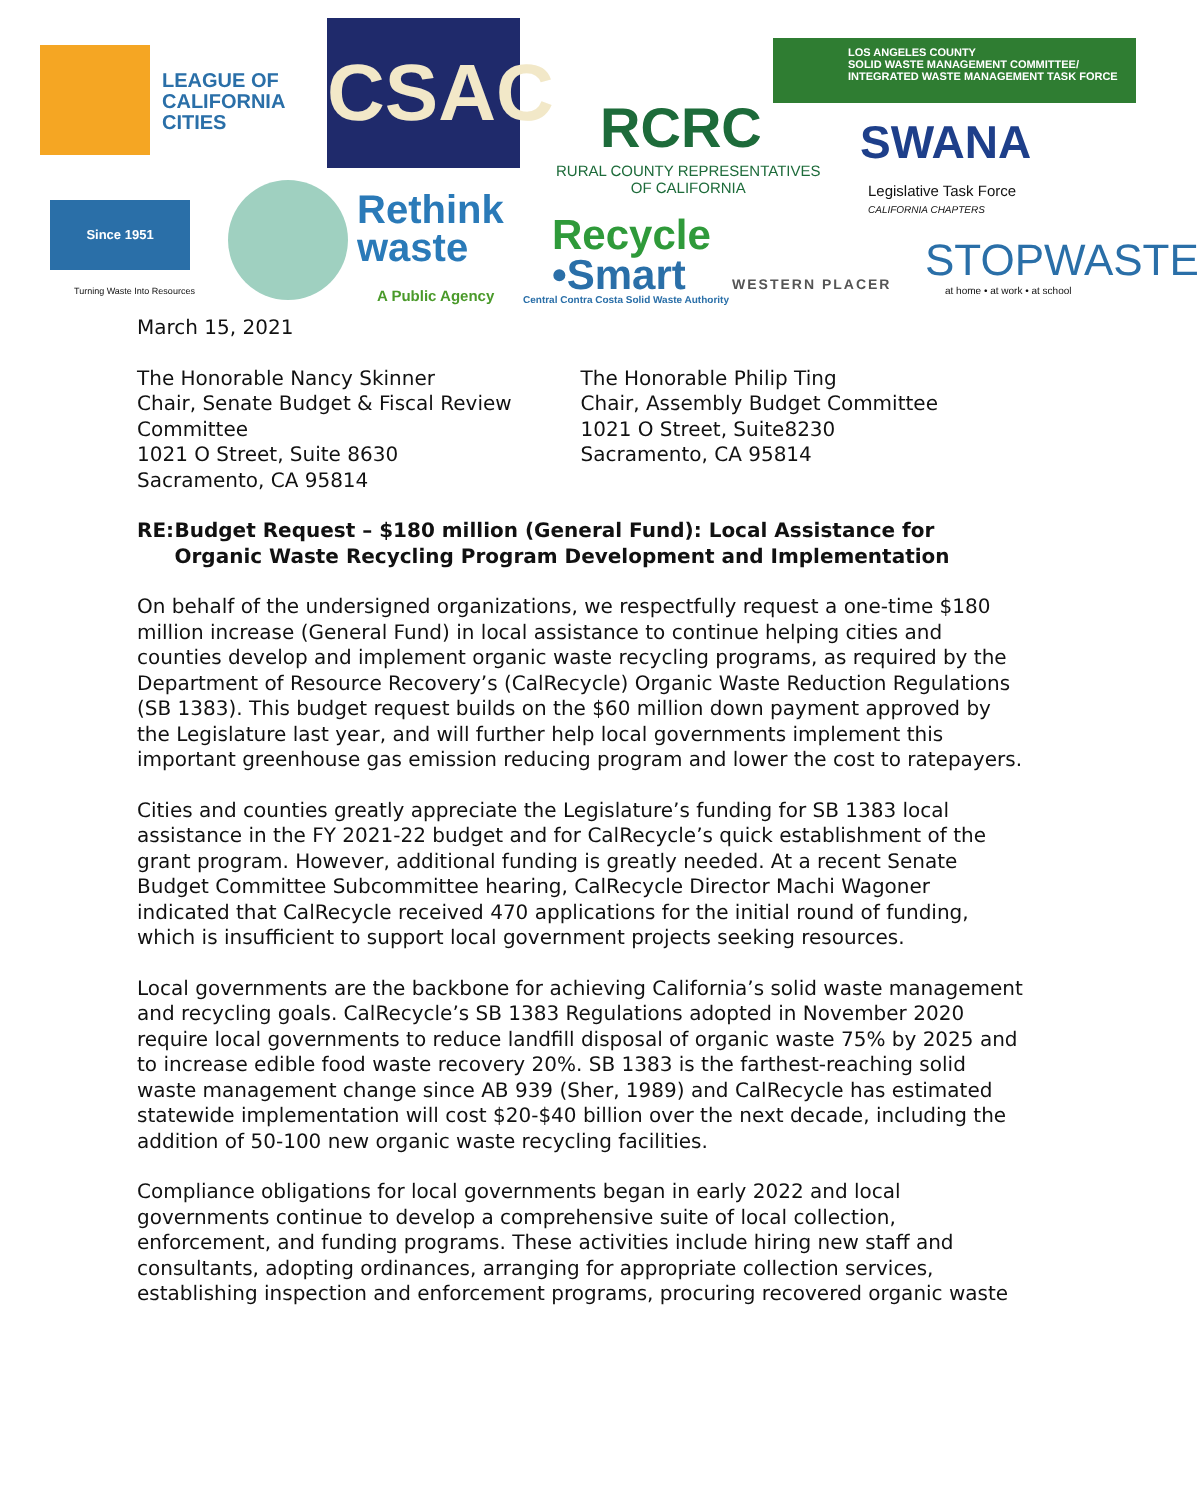LEAGUE OF
CALIFORNIA
CITIES
CSAC
RCRC
RURAL COUNTY REPRESENTATIVES
OF CALIFORNIA
LOS ANGELES COUNTY
SOLID WASTE MANAGEMENT COMMITTEE/
INTEGRATED WASTE MANAGEMENT TASK FORCE
SWANA
Legislative Task Force
CALIFORNIA CHAPTERS
Since 1951
Turning Waste Into Resources
Rethink
waste
A Public Agency
Recycle
•Smart
Central Contra Costa Solid Waste Authority
WESTERN PLACER STOPWASTE
at home • at work • at school
March 15, 2021
The Honorable Nancy Skinner
Chair, Senate Budget & Fiscal Review Committee
1021 O Street, Suite 8630
Sacramento, CA 95814
The Honorable Philip Ting
Chair, Assembly Budget Committee
1021 O Street, Suite8230
Sacramento, CA 95814
RE: Budget Request – $180 million (General Fund): Local Assistance for Organic Waste Recycling Program Development and Implementation
On behalf of the undersigned organizations, we respectfully request a one-time $180 million increase (General Fund) in local assistance to continue helping cities and counties develop and implement organic waste recycling programs, as required by the Department of Resource Recovery’s (CalRecycle) Organic Waste Reduction Regulations (SB 1383). This budget request builds on the $60 million down payment approved by the Legislature last year, and will further help local governments implement this important greenhouse gas emission reducing program and lower the cost to ratepayers.
Cities and counties greatly appreciate the Legislature’s funding for SB 1383 local assistance in the FY 2021-22 budget and for CalRecycle’s quick establishment of the grant program. However, additional funding is greatly needed. At a recent Senate Budget Committee Subcommittee hearing, CalRecycle Director Machi Wagoner indicated that CalRecycle received 470 applications for the initial round of funding, which is insufficient to support local government projects seeking resources.
Local governments are the backbone for achieving California’s solid waste management and recycling goals. CalRecycle’s SB 1383 Regulations adopted in November 2020 require local governments to reduce landfill disposal of organic waste 75% by 2025 and to increase edible food waste recovery 20%. SB 1383 is the farthest-reaching solid waste management change since AB 939 (Sher, 1989) and CalRecycle has estimated statewide implementation will cost $20-$40 billion over the next decade, including the addition of 50-100 new organic waste recycling facilities.
Compliance obligations for local governments began in early 2022 and local governments continue to develop a comprehensive suite of local collection, enforcement, and funding programs. These activities include hiring new staff and consultants, adopting ordinances, arranging for appropriate collection services, establishing inspection and enforcement programs, procuring recovered organic waste